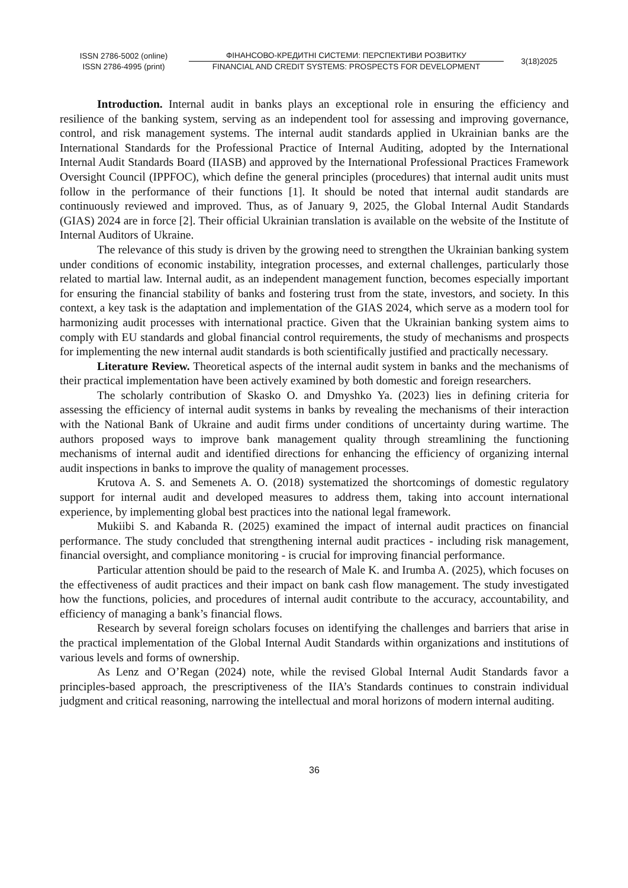ISSN 2786-5002 (online)
ISSN 2786-4995 (print)
ФІНАНСОВО-КРЕДИТНІ СИСТЕМИ: ПЕРСПЕКТИВИ РОЗВИТКУ
FINANCIAL AND CREDIT SYSTEMS: PROSPECTS FOR DEVELOPMENT
3(18)2025
Introduction. Internal audit in banks plays an exceptional role in ensuring the efficiency and resilience of the banking system, serving as an independent tool for assessing and improving governance, control, and risk management systems. The internal audit standards applied in Ukrainian banks are the International Standards for the Professional Practice of Internal Auditing, adopted by the International Internal Audit Standards Board (IIASB) and approved by the International Professional Practices Framework Oversight Council (IPPFOC), which define the general principles (procedures) that internal audit units must follow in the performance of their functions [1]. It should be noted that internal audit standards are continuously reviewed and improved. Thus, as of January 9, 2025, the Global Internal Audit Standards (GIAS) 2024 are in force [2]. Their official Ukrainian translation is available on the website of the Institute of Internal Auditors of Ukraine.
The relevance of this study is driven by the growing need to strengthen the Ukrainian banking system under conditions of economic instability, integration processes, and external challenges, particularly those related to martial law. Internal audit, as an independent management function, becomes especially important for ensuring the financial stability of banks and fostering trust from the state, investors, and society. In this context, a key task is the adaptation and implementation of the GIAS 2024, which serve as a modern tool for harmonizing audit processes with international practice. Given that the Ukrainian banking system aims to comply with EU standards and global financial control requirements, the study of mechanisms and prospects for implementing the new internal audit standards is both scientifically justified and practically necessary.
Literature Review. Theoretical aspects of the internal audit system in banks and the mechanisms of their practical implementation have been actively examined by both domestic and foreign researchers.
The scholarly contribution of Skasko O. and Dmyshko Ya. (2023) lies in defining criteria for assessing the efficiency of internal audit systems in banks by revealing the mechanisms of their interaction with the National Bank of Ukraine and audit firms under conditions of uncertainty during wartime. The authors proposed ways to improve bank management quality through streamlining the functioning mechanisms of internal audit and identified directions for enhancing the efficiency of organizing internal audit inspections in banks to improve the quality of management processes.
Krutova A. S. and Semenets A. O. (2018) systematized the shortcomings of domestic regulatory support for internal audit and developed measures to address them, taking into account international experience, by implementing global best practices into the national legal framework.
Mukiibi S. and Kabanda R. (2025) examined the impact of internal audit practices on financial performance. The study concluded that strengthening internal audit practices - including risk management, financial oversight, and compliance monitoring - is crucial for improving financial performance.
Particular attention should be paid to the research of Male K. and Irumba A. (2025), which focuses on the effectiveness of audit practices and their impact on bank cash flow management. The study investigated how the functions, policies, and procedures of internal audit contribute to the accuracy, accountability, and efficiency of managing a bank’s financial flows.
Research by several foreign scholars focuses on identifying the challenges and barriers that arise in the practical implementation of the Global Internal Audit Standards within organizations and institutions of various levels and forms of ownership.
As Lenz and O’Regan (2024) note, while the revised Global Internal Audit Standards favor a principles-based approach, the prescriptiveness of the IIA’s Standards continues to constrain individual judgment and critical reasoning, narrowing the intellectual and moral horizons of modern internal auditing.
36